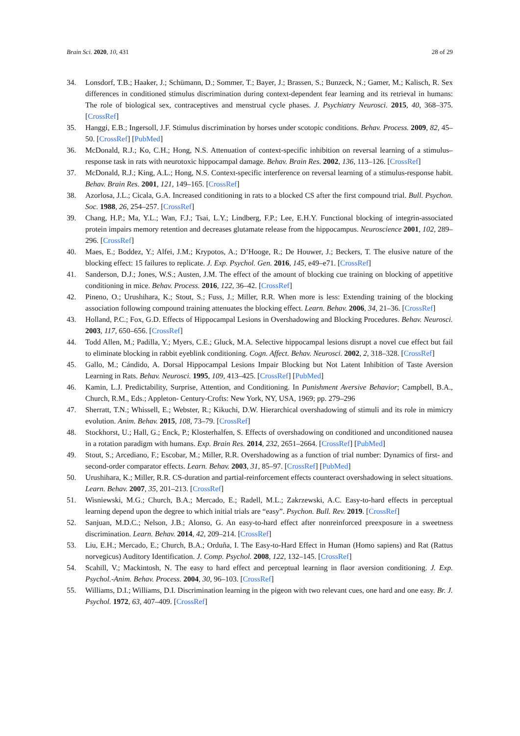Brain Sci. 2020, 10, 431 28 of 29
34. Lonsdorf, T.B.; Haaker, J.; Schümann, D.; Sommer, T.; Bayer, J.; Brassen, S.; Bunzeck, N.; Gamer, M.; Kalisch, R. Sex differences in conditioned stimulus discrimination during context-dependent fear learning and its retrieval in humans: The role of biological sex, contraceptives and menstrual cycle phases. J. Psychiatry Neurosci. 2015, 40, 368–375. [CrossRef]
35. Hanggi, E.B.; Ingersoll, J.F. Stimulus discrimination by horses under scotopic conditions. Behav. Process. 2009, 82, 45–50. [CrossRef] [PubMed]
36. McDonald, R.J.; Ko, C.H.; Hong, N.S. Attenuation of context-specific inhibition on reversal learning of a stimulus–response task in rats with neurotoxic hippocampal damage. Behav. Brain Res. 2002, 136, 113–126. [CrossRef]
37. McDonald, R.J.; King, A.L.; Hong, N.S. Context-specific interference on reversal learning of a stimulus-response habit. Behav. Brain Res. 2001, 121, 149–165. [CrossRef]
38. Azorlosa, J.L.; Cicala, G.A. Increased conditioning in rats to a blocked CS after the first compound trial. Bull. Psychon. Soc. 1988, 26, 254–257. [CrossRef]
39. Chang, H.P.; Ma, Y.L.; Wan, F.J.; Tsai, L.Y.; Lindberg, F.P.; Lee, E.H.Y. Functional blocking of integrin-associated protein impairs memory retention and decreases glutamate release from the hippocampus. Neuroscience 2001, 102, 289–296. [CrossRef]
40. Maes, E.; Boddez, Y.; Alfei, J.M.; Krypotos, A.; D’Hooge, R.; De Houwer, J.; Beckers, T. The elusive nature of the blocking effect: 15 failures to replicate. J. Exp. Psychol. Gen. 2016, 145, e49–e71. [CrossRef]
41. Sanderson, D.J.; Jones, W.S.; Austen, J.M. The effect of the amount of blocking cue training on blocking of appetitive conditioning in mice. Behav. Process. 2016, 122, 36–42. [CrossRef]
42. Pineno, O.; Urushihara, K.; Stout, S.; Fuss, J.; Miller, R.R. When more is less: Extending training of the blocking association following compound training attenuates the blocking effect. Learn. Behav. 2006, 34, 21–36. [CrossRef]
43. Holland, P.C.; Fox, G.D. Effects of Hippocampal Lesions in Overshadowing and Blocking Procedures. Behav. Neurosci. 2003, 117, 650–656. [CrossRef]
44. Todd Allen, M.; Padilla, Y.; Myers, C.E.; Gluck, M.A. Selective hippocampal lesions disrupt a novel cue effect but fail to eliminate blocking in rabbit eyeblink conditioning. Cogn. Affect. Behav. Neurosci. 2002, 2, 318–328. [CrossRef]
45. Gallo, M.; Cándido, A. Dorsal Hippocampal Lesions Impair Blocking but Not Latent Inhibition of Taste Aversion Learning in Rats. Behav. Neurosci. 1995, 109, 413–425. [CrossRef] [PubMed]
46. Kamin, L.J. Predictability, Surprise, Attention, and Conditioning. In Punishment Aversive Behavior; Campbell, B.A., Church, R.M., Eds.; Appleton- Century-Crofts: New York, NY, USA, 1969; pp. 279–296
47. Sherratt, T.N.; Whissell, E.; Webster, R.; Kikuchi, D.W. Hierarchical overshadowing of stimuli and its role in mimicry evolution. Anim. Behav. 2015, 108, 73–79. [CrossRef]
48. Stockhorst, U.; Hall, G.; Enck, P.; Klosterhalfen, S. Effects of overshadowing on conditioned and unconditioned nausea in a rotation paradigm with humans. Exp. Brain Res. 2014, 232, 2651–2664. [CrossRef] [PubMed]
49. Stout, S.; Arcediano, F.; Escobar, M.; Miller, R.R. Overshadowing as a function of trial number: Dynamics of first- and second-order comparator effects. Learn. Behav. 2003, 31, 85–97. [CrossRef] [PubMed]
50. Urushihara, K.; Miller, R.R. CS-duration and partial-reinforcement effects counteract overshadowing in select situations. Learn. Behav. 2007, 35, 201–213. [CrossRef]
51. Wisniewski, M.G.; Church, B.A.; Mercado, E.; Radell, M.L.; Zakrzewski, A.C. Easy-to-hard effects in perceptual learning depend upon the degree to which initial trials are “easy”. Psychon. Bull. Rev. 2019. [CrossRef]
52. Sanjuan, M.D.C.; Nelson, J.B.; Alonso, G. An easy-to-hard effect after nonreinforced preexposure in a sweetness discrimination. Learn. Behav. 2014, 42, 209–214. [CrossRef]
53. Liu, E.H.; Mercado, E.; Church, B.A.; Orduña, I. The Easy-to-Hard Effect in Human (Homo sapiens) and Rat (Rattus norvegicus) Auditory Identification. J. Comp. Psychol. 2008, 122, 132–145. [CrossRef]
54. Scahill, V.; Mackintosh, N. The easy to hard effect and perceptual learning in flaor aversion conditioning. J. Exp. Psychol.-Anim. Behav. Process. 2004, 30, 96–103. [CrossRef]
55. Williams, D.I.; Williams, D.I. Discrimination learning in the pigeon with two relevant cues, one hard and one easy. Br. J. Psychol. 1972, 63, 407–409. [CrossRef]